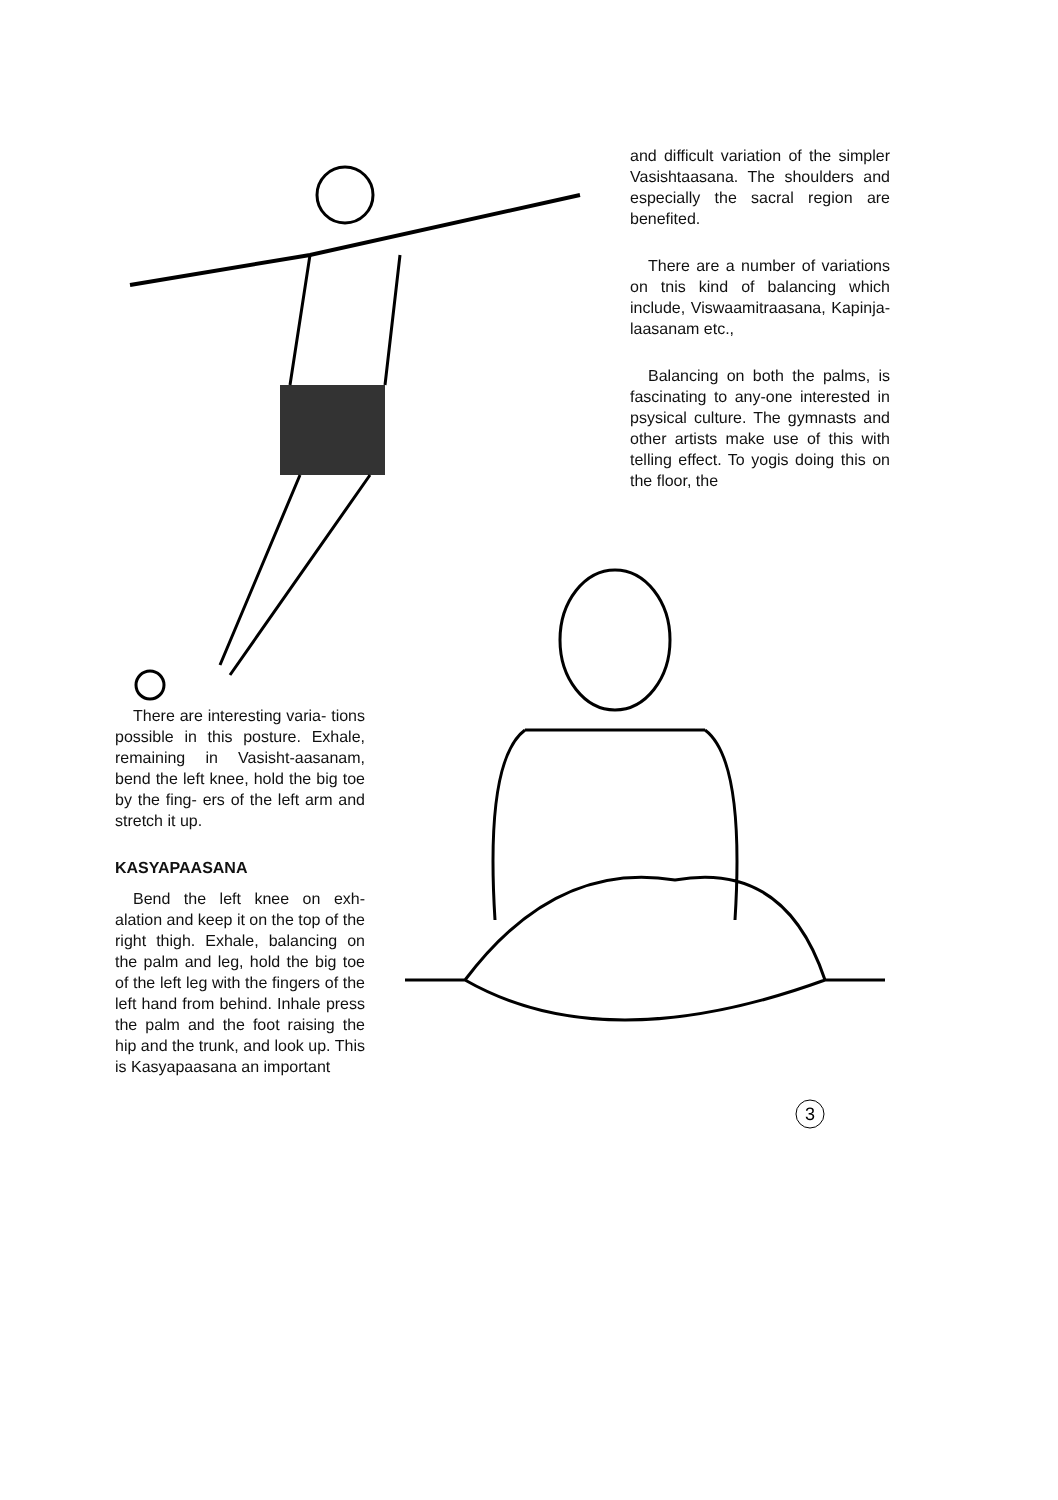and difficult variation of the simpler Vasishtaasana. The shoulders and especially the sacral region are benefited.
There are a number of variations on tnis kind of balancing which include, Viswaamitraasana, Kapinja-laasanam etc.,
Balancing on both the palms, is fascinating to any-one interested in psysical culture. The gymnasts and other artists make use of this with telling effect. To yogis doing this on the floor, the
There are interesting varia- tions possible in this posture. Exhale, remaining in Vasisht-aasanam, bend the left knee, hold the big toe by the fing- ers of the left arm and stretch it up.
KASYAPAASANA
Bend the left knee on exh- alation and keep it on the top of the right thigh. Exhale, balancing on the palm and leg, hold the big toe of the left leg with the fingers of the left hand from behind. Inhale press the palm and the foot raising the hip and the trunk, and look up. This is Kasyapaasana an important
3